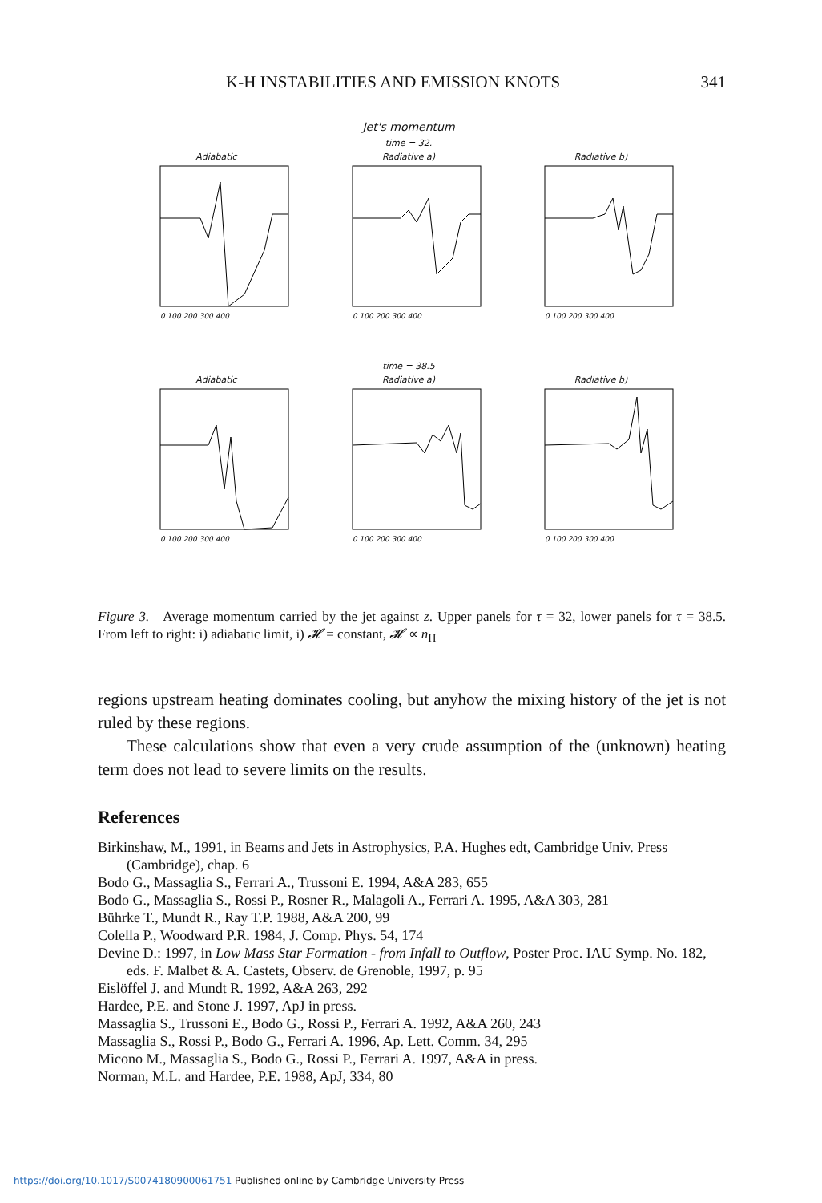K-H INSTABILITIES AND EMISSION KNOTS 341
Jet's momentum
time = 32.
Adiabatic
0 100 200 300 400
Radiative a)
0 100 200 300 400
Radiative b)
0 100 200 300 400
time = 38.5
Adiabatic
0 100 200 300 400
Radiative a)
0 100 200 300 400
Radiative b)
0 100 200 300 400
Figure 3. Average momentum carried by the jet against z. Upper panels for τ = 32, lower panels for τ = 38.5. From left to right: i) adiabatic limit, i) 𝓗 = constant, 𝓗 ∝ n<sub>H</sub>
regions upstream heating dominates cooling, but anyhow the mixing history of the jet is not ruled by these regions.
These calculations show that even a very crude assumption of the (unknown) heating term does not lead to severe limits on the results.
References
Birkinshaw, M., 1991, in Beams and Jets in Astrophysics, P.A. Hughes edt, Cambridge Univ. Press (Cambridge), chap. 6
Bodo G., Massaglia S., Ferrari A., Trussoni E. 1994, A&A 283, 655
Bodo G., Massaglia S., Rossi P., Rosner R., Malagoli A., Ferrari A. 1995, A&A 303, 281
Bührke T., Mundt R., Ray T.P. 1988, A&A 200, 99
Colella P., Woodward P.R. 1984, J. Comp. Phys. 54, 174
Devine D.: 1997, in Low Mass Star Formation - from Infall to Outflow, Poster Proc. IAU Symp. No. 182, eds. F. Malbet & A. Castets, Observ. de Grenoble, 1997, p. 95
Eislöffel J. and Mundt R. 1992, A&A 263, 292
Hardee, P.E. and Stone J. 1997, ApJ in press.
Massaglia S., Trussoni E., Bodo G., Rossi P., Ferrari A. 1992, A&A 260, 243
Massaglia S., Rossi P., Bodo G., Ferrari A. 1996, Ap. Lett. Comm. 34, 295
Micono M., Massaglia S., Bodo G., Rossi P., Ferrari A. 1997, A&A in press.
Norman, M.L. and Hardee, P.E. 1988, ApJ, 334, 80
https://doi.org/10.1017/S0074180900061751 Published online by Cambridge University Press